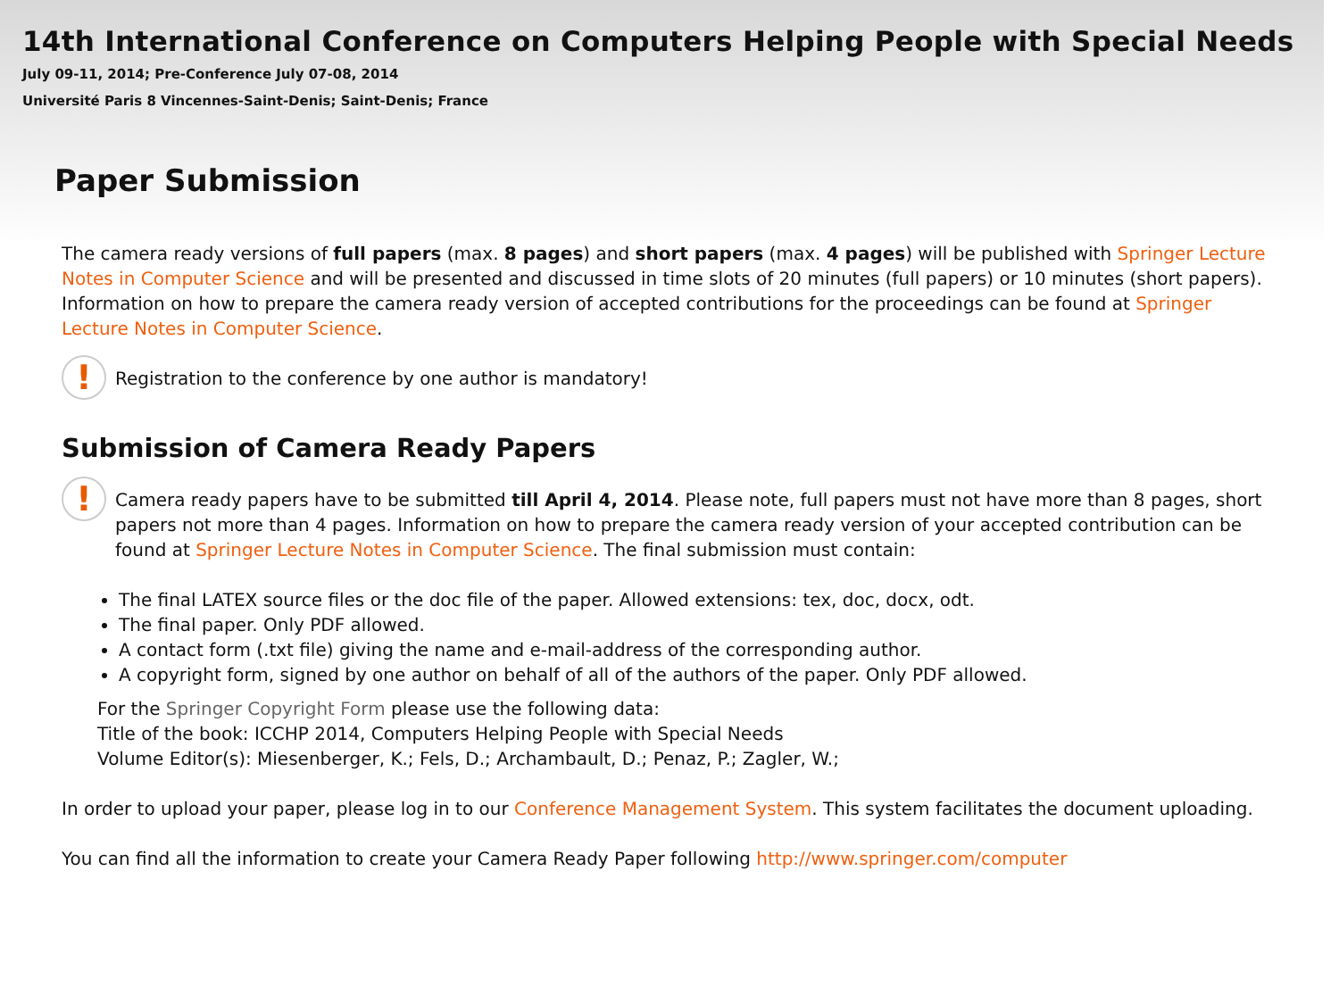14th International Conference on Computers Helping People with Special Needs
July 09-11, 2014; Pre-Conference July 07-08, 2014
Université Paris 8 Vincennes-Saint-Denis; Saint-Denis; France
Paper Submission
The camera ready versions of full papers (max. 8 pages) and short papers (max. 4 pages) will be published with Springer Lecture Notes in Computer Science and will be presented and discussed in time slots of 20 minutes (full papers) or 10 minutes (short papers). Information on how to prepare the camera ready version of accepted contributions for the proceedings can be found at Springer Lecture Notes in Computer Science.
!
Registration to the conference by one author is mandatory!
Submission of Camera Ready Papers
!
Camera ready papers have to be submitted till April 4, 2014. Please note, full papers must not have more than 8 pages, short papers not more than 4 pages. Information on how to prepare the camera ready version of your accepted contribution can be found at Springer Lecture Notes in Computer Science. The final submission must contain:
The final LATEX source files or the doc file of the paper. Allowed extensions: tex, doc, docx, odt.
The final paper. Only PDF allowed.
A contact form (.txt file) giving the name and e-mail-address of the corresponding author.
A copyright form, signed by one author on behalf of all of the authors of the paper. Only PDF allowed.
For the Springer Copyright Form please use the following data:
Title of the book: ICCHP 2014, Computers Helping People with Special Needs
Volume Editor(s): Miesenberger, K.; Fels, D.; Archambault, D.; Penaz, P.; Zagler, W.;
In order to upload your paper, please log in to our Conference Management System. This system facilitates the document uploading.
You can find all the information to create your Camera Ready Paper following http://www.springer.com/computer